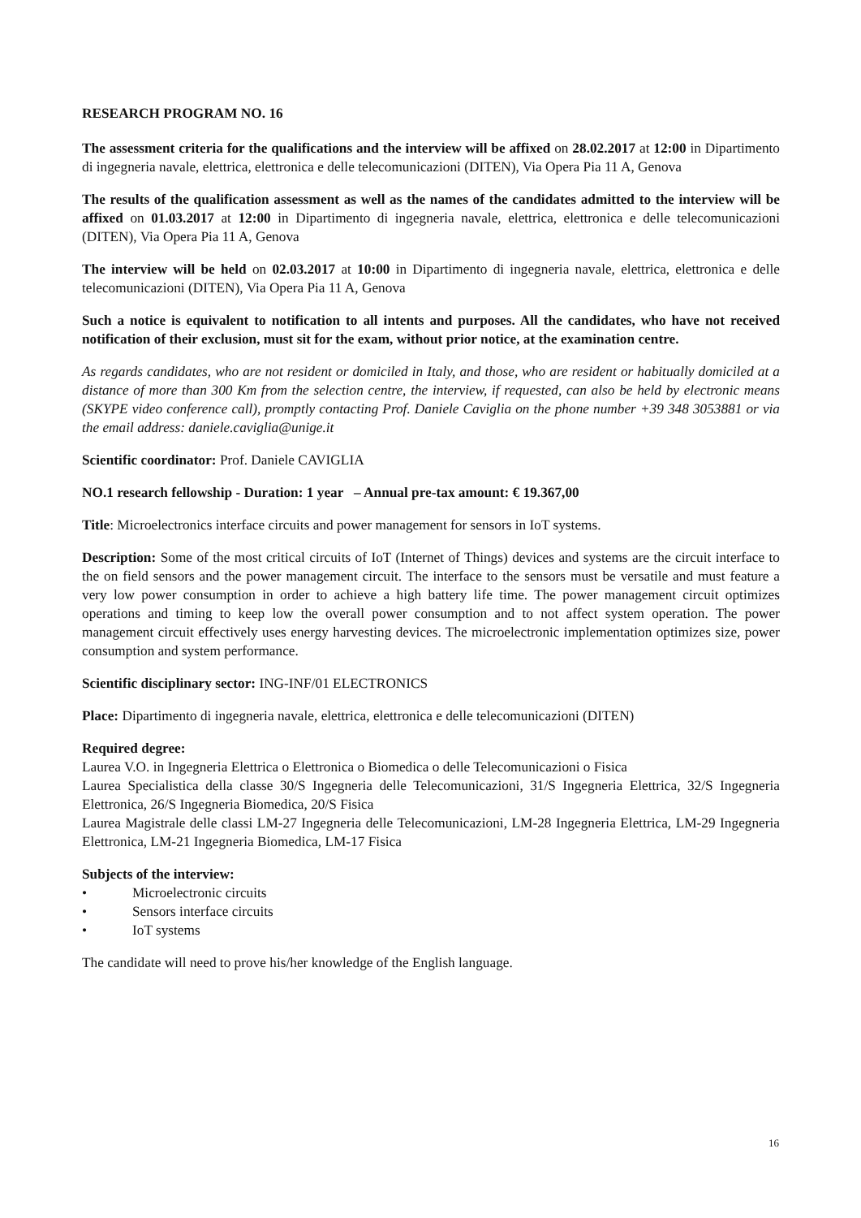RESEARCH PROGRAM NO. 16
The assessment criteria for the qualifications and the interview will be affixed on 28.02.2017 at 12:00 in Dipartimento di ingegneria navale, elettrica, elettronica e delle telecomunicazioni (DITEN), Via Opera Pia 11 A, Genova
The results of the qualification assessment as well as the names of the candidates admitted to the interview will be affixed on 01.03.2017 at 12:00 in Dipartimento di ingegneria navale, elettrica, elettronica e delle telecomunicazioni (DITEN), Via Opera Pia 11 A, Genova
The interview will be held on 02.03.2017 at 10:00 in Dipartimento di ingegneria navale, elettrica, elettronica e delle telecomunicazioni (DITEN), Via Opera Pia 11 A, Genova
Such a notice is equivalent to notification to all intents and purposes. All the candidates, who have not received notification of their exclusion, must sit for the exam, without prior notice, at the examination centre.
As regards candidates, who are not resident or domiciled in Italy, and those, who are resident or habitually domiciled at a distance of more than 300 Km from the selection centre, the interview, if requested, can also be held by electronic means (SKYPE video conference call), promptly contacting Prof. Daniele Caviglia on the phone number +39 348 3053881 or via the email address: daniele.caviglia@unige.it
Scientific coordinator: Prof. Daniele CAVIGLIA
NO.1 research fellowship - Duration: 1 year – Annual pre-tax amount: € 19.367,00
Title: Microelectronics interface circuits and power management for sensors in IoT systems.
Description: Some of the most critical circuits of IoT (Internet of Things) devices and systems are the circuit interface to the on field sensors and the power management circuit. The interface to the sensors must be versatile and must feature a very low power consumption in order to achieve a high battery life time. The power management circuit optimizes operations and timing to keep low the overall power consumption and to not affect system operation. The power management circuit effectively uses energy harvesting devices. The microelectronic implementation optimizes size, power consumption and system performance.
Scientific disciplinary sector: ING-INF/01 ELECTRONICS
Place: Dipartimento di ingegneria navale, elettrica, elettronica e delle telecomunicazioni (DITEN)
Required degree:
Laurea V.O. in Ingegneria Elettrica o Elettronica o Biomedica o delle Telecomunicazioni o Fisica
Laurea Specialistica della classe 30/S Ingegneria delle Telecomunicazioni, 31/S Ingegneria Elettrica, 32/S Ingegneria Elettronica, 26/S Ingegneria Biomedica, 20/S Fisica
Laurea Magistrale delle classi LM-27 Ingegneria delle Telecomunicazioni, LM-28 Ingegneria Elettrica, LM-29 Ingegneria Elettronica, LM-21 Ingegneria Biomedica, LM-17 Fisica
Subjects of the interview:
• Microelectronic circuits
• Sensors interface circuits
• IoT systems
The candidate will need to prove his/her knowledge of the English language.
16